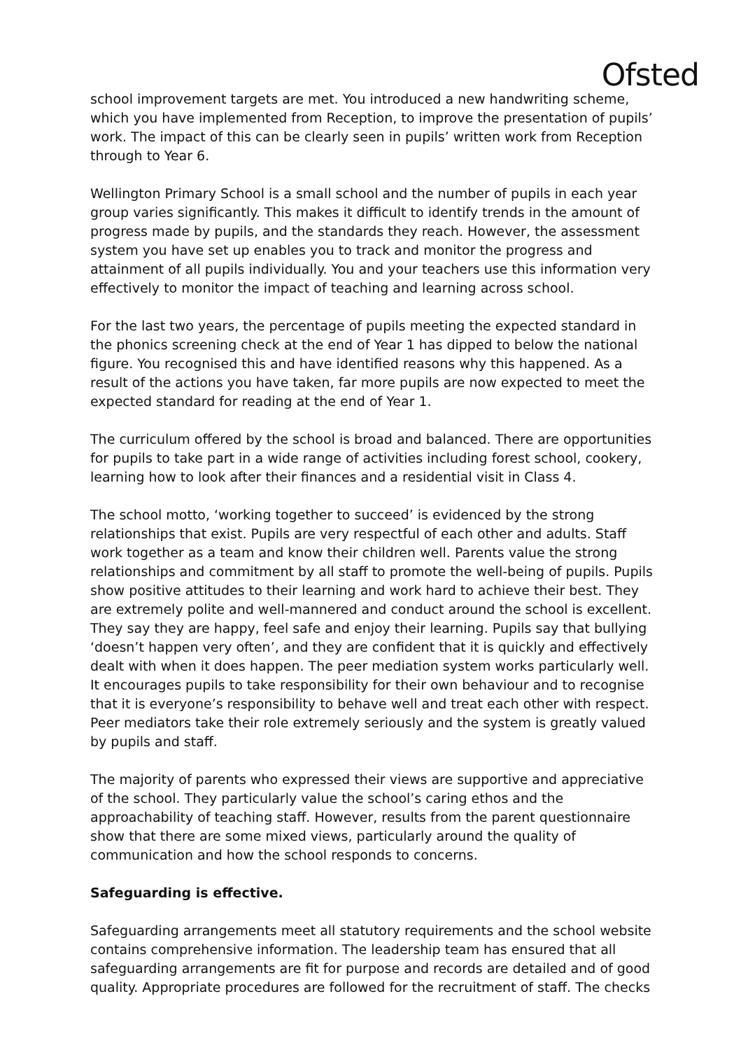Ofsted
school improvement targets are met. You introduced a new handwriting scheme, which you have implemented from Reception, to improve the presentation of pupils’ work. The impact of this can be clearly seen in pupils’ written work from Reception through to Year 6.
Wellington Primary School is a small school and the number of pupils in each year group varies significantly. This makes it difficult to identify trends in the amount of progress made by pupils, and the standards they reach. However, the assessment system you have set up enables you to track and monitor the progress and attainment of all pupils individually. You and your teachers use this information very effectively to monitor the impact of teaching and learning across school.
For the last two years, the percentage of pupils meeting the expected standard in the phonics screening check at the end of Year 1 has dipped to below the national figure. You recognised this and have identified reasons why this happened. As a result of the actions you have taken, far more pupils are now expected to meet the expected standard for reading at the end of Year 1.
The curriculum offered by the school is broad and balanced. There are opportunities for pupils to take part in a wide range of activities including forest school, cookery, learning how to look after their finances and a residential visit in Class 4.
The school motto, ‘working together to succeed’ is evidenced by the strong relationships that exist. Pupils are very respectful of each other and adults. Staff work together as a team and know their children well. Parents value the strong relationships and commitment by all staff to promote the well-being of pupils. Pupils show positive attitudes to their learning and work hard to achieve their best. They are extremely polite and well-mannered and conduct around the school is excellent. They say they are happy, feel safe and enjoy their learning. Pupils say that bullying ‘doesn’t happen very often’, and they are confident that it is quickly and effectively dealt with when it does happen. The peer mediation system works particularly well. It encourages pupils to take responsibility for their own behaviour and to recognise that it is everyone’s responsibility to behave well and treat each other with respect. Peer mediators take their role extremely seriously and the system is greatly valued by pupils and staff.
The majority of parents who expressed their views are supportive and appreciative of the school. They particularly value the school’s caring ethos and the approachability of teaching staff. However, results from the parent questionnaire show that there are some mixed views, particularly around the quality of communication and how the school responds to concerns.
Safeguarding is effective.
Safeguarding arrangements meet all statutory requirements and the school website contains comprehensive information. The leadership team has ensured that all safeguarding arrangements are fit for purpose and records are detailed and of good quality. Appropriate procedures are followed for the recruitment of staff. The checks